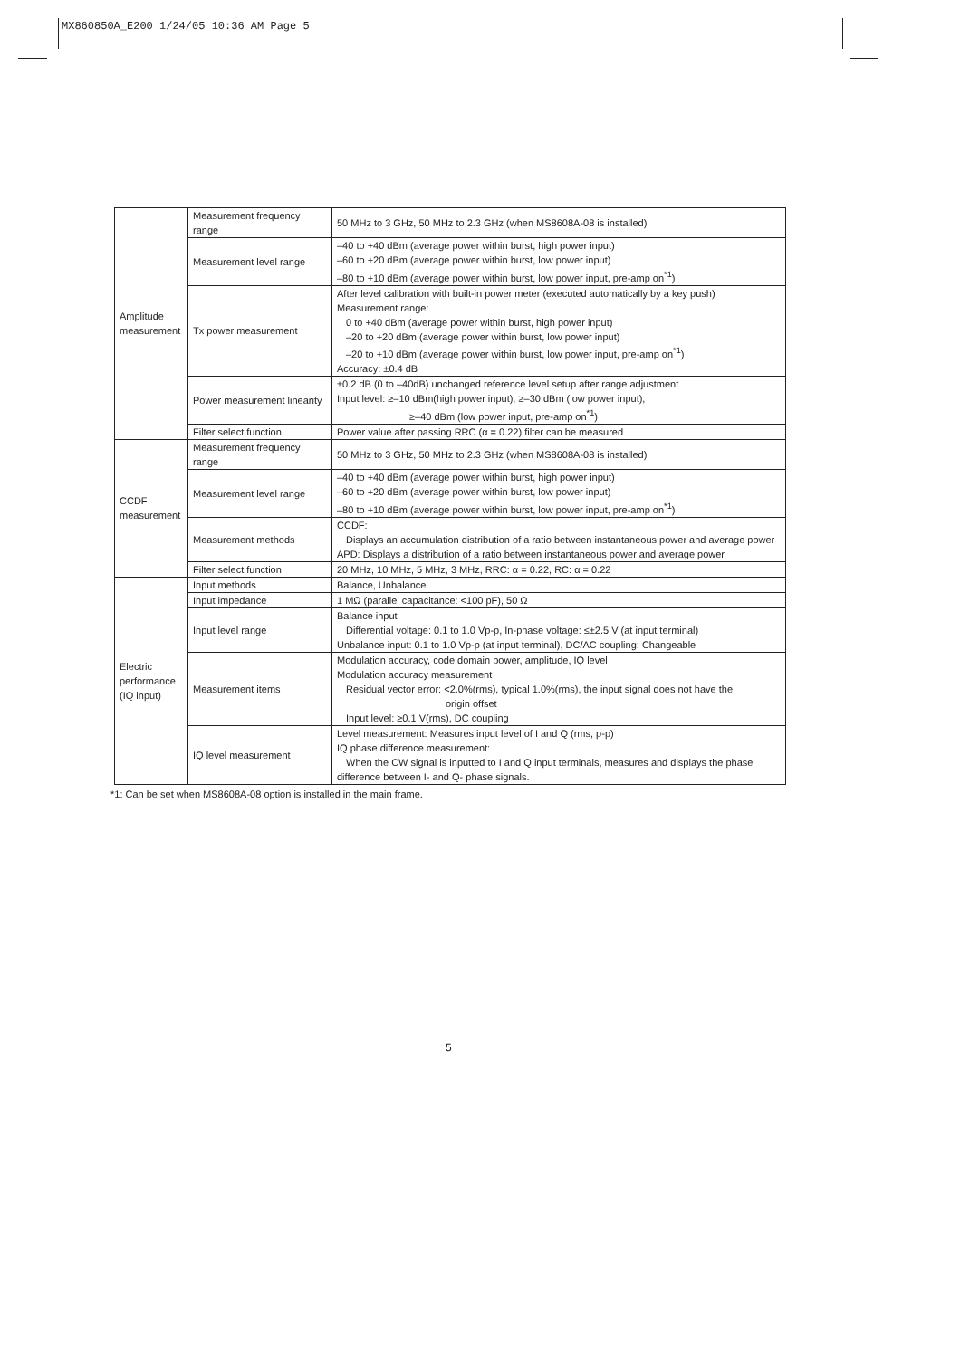MX860850A_E200 1/24/05 10:36 AM Page 5
| Amplitude measurement | Measurement frequency range | 50 MHz to 3 GHz, 50 MHz to 2.3 GHz (when MS8608A-08 is installed) |
| | Measurement level range | –40 to +40 dBm (average power within burst, high power input) –60 to +20 dBm (average power within burst, low power input) –80 to +10 dBm (average power within burst, low power input, pre-amp on<sup>*1</sup>) |
| | Tx power measurement | After level calibration with built-in power meter (executed automatically by a key push) Measurement range: 0 to +40 dBm (average power within burst, high power input) –20 to +20 dBm (average power within burst, low power input) –20 to +10 dBm (average power within burst, low power input, pre-amp on<sup>*1</sup>) Accuracy: ±0.4 dB |
| | Power measurement linearity | ±0.2 dB (0 to –40dB) unchanged reference level setup after range adjustment Input level: ≥–10 dBm(high power input), ≥–30 dBm (low power input), ≥–40 dBm (low power input, pre-amp on<sup>*1</sup>) |
| | Filter select function | Power value after passing RRC (α = 0.22) filter can be measured |
| CCDF measurement | Measurement frequency range | 50 MHz to 3 GHz, 50 MHz to 2.3 GHz (when MS8608A-08 is installed) |
| | Measurement level range | –40 to +40 dBm (average power within burst, high power input) –60 to +20 dBm (average power within burst, low power input) –80 to +10 dBm (average power within burst, low power input, pre-amp on<sup>*1</sup>) |
| | Measurement methods | CCDF: Displays an accumulation distribution of a ratio between instantaneous power and average power APD: Displays a distribution of a ratio between instantaneous power and average power |
| | Filter select function | 20 MHz, 10 MHz, 5 MHz, 3 MHz, RRC: α = 0.22, RC: α = 0.22 |
| Electric performance (IQ input) | Input methods | Balance, Unbalance |
| | Input impedance | 1 MΩ (parallel capacitance: <100 pF), 50 Ω |
| | Input level range | Balance input Differential voltage: 0.1 to 1.0 Vp-p, In-phase voltage: ≤±2.5 V (at input terminal) Unbalance input: 0.1 to 1.0 Vp-p (at input terminal), DC/AC coupling: Changeable |
| | Measurement items | Modulation accuracy, code domain power, amplitude, IQ level Modulation accuracy measurement Residual vector error: <2.0%(rms), typical 1.0%(rms), the input signal does not have the origin offset Input level: ≥0.1 V(rms), DC coupling |
| | IQ level measurement | Level measurement: Measures input level of I and Q (rms, p-p) IQ phase difference measurement: When the CW signal is inputted to I and Q input terminals, measures and displays the phase difference between I- and Q- phase signals. |
*1: Can be set when MS8608A-08 option is installed in the main frame.
5